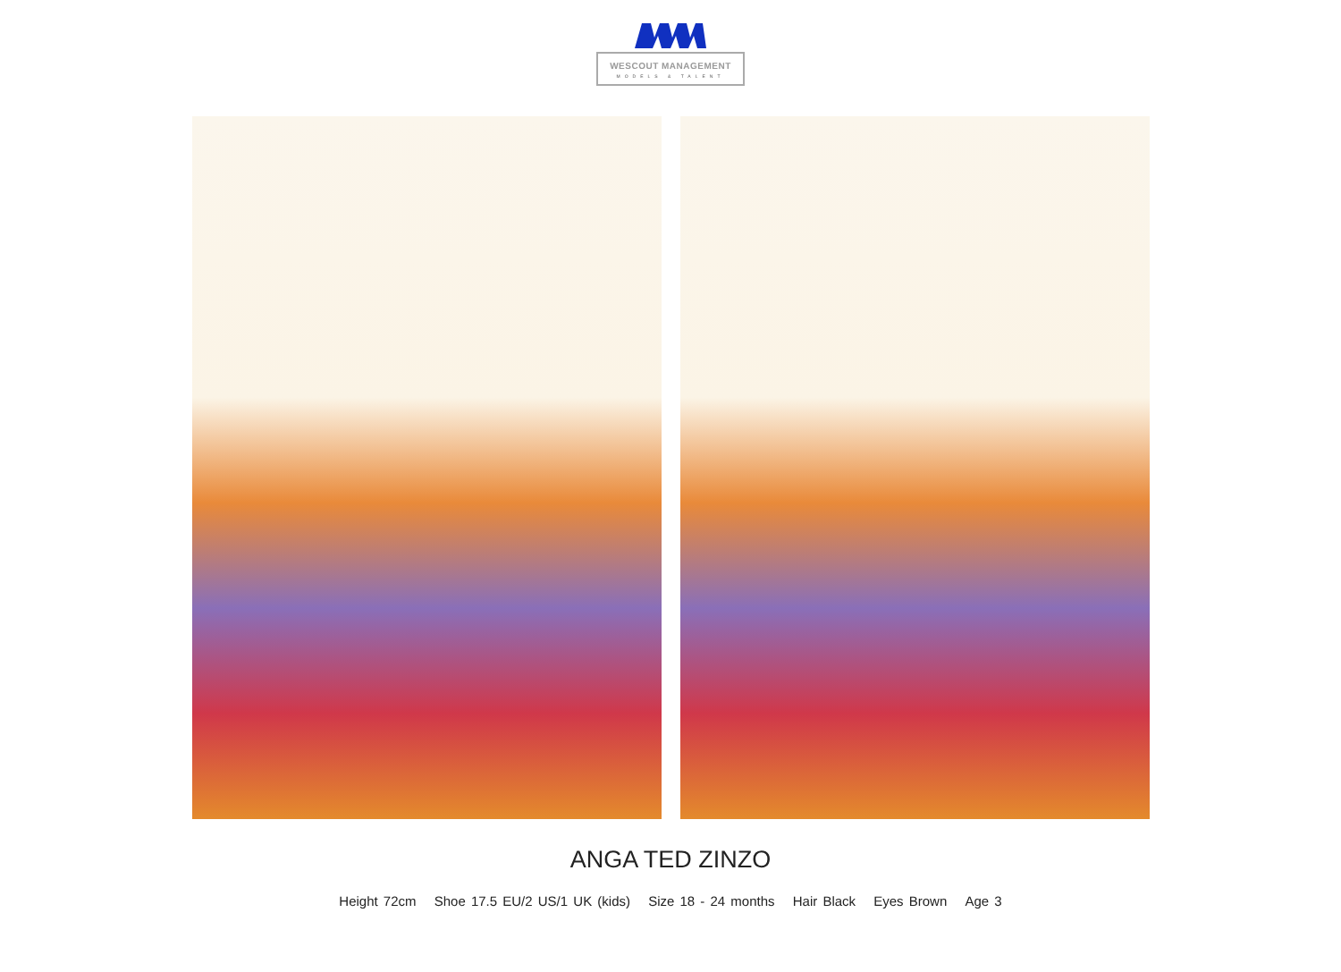WESCOUT MANAGEMENT
MODELS & TALENT
ANGA TED ZINZO
Height 72cm Shoe 17.5 EU/2 US/1 UK (kids) Size 18 - 24 months Hair Black Eyes Brown Age 3